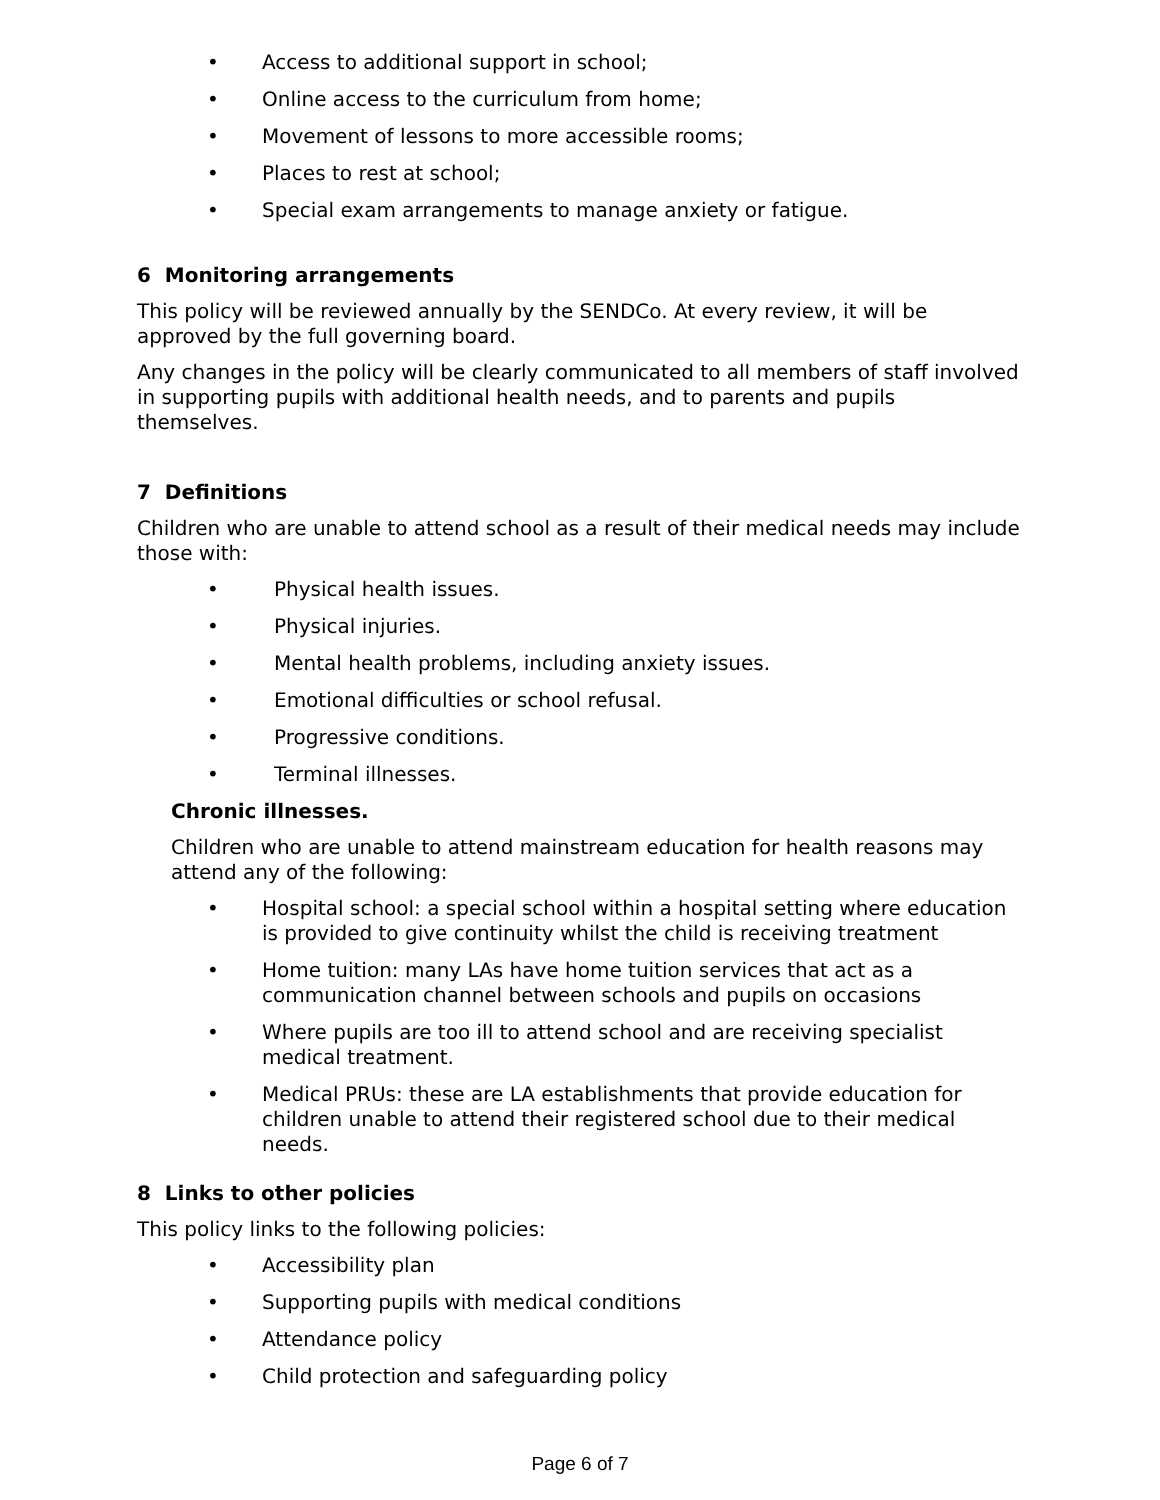• Access to additional support in school;
• Online access to the curriculum from home;
• Movement of lessons to more accessible rooms;
• Places to rest at school;
• Special exam arrangements to manage anxiety or fatigue.
6 Monitoring arrangements
This policy will be reviewed annually by the SENDCo. At every review, it will be approved by the full governing board.
Any changes in the policy will be clearly communicated to all members of staff involved in supporting pupils with additional health needs, and to parents and pupils themselves.
7 Definitions
Children who are unable to attend school as a result of their medical needs may include those with:
• Physical health issues.
• Physical injuries.
• Mental health problems, including anxiety issues.
• Emotional difficulties or school refusal.
• Progressive conditions.
• Terminal illnesses.
Chronic illnesses.
Children who are unable to attend mainstream education for health reasons may attend any of the following:
• Hospital school: a special school within a hospital setting where education is provided to give continuity whilst the child is receiving treatment
• Home tuition: many LAs have home tuition services that act as a communication channel between schools and pupils on occasions
• Where pupils are too ill to attend school and are receiving specialist medical treatment.
• Medical PRUs: these are LA establishments that provide education for children unable to attend their registered school due to their medical needs.
8 Links to other policies
This policy links to the following policies:
• Accessibility plan
• Supporting pupils with medical conditions
• Attendance policy
• Child protection and safeguarding policy
Page 6 of 7